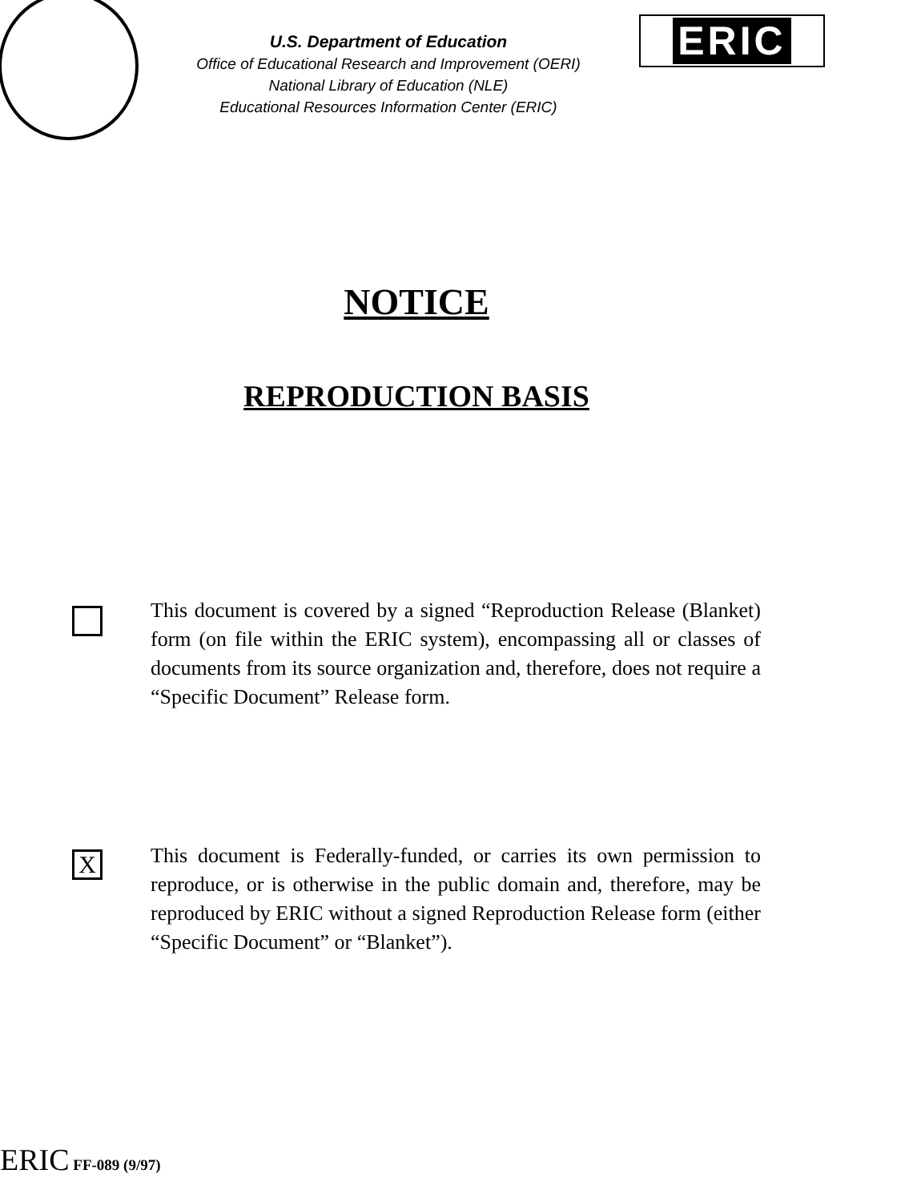U.S. Department of Education
Office of Educational Research and Improvement (OERI)
National Library of Education (NLE)
Educational Resources Information Center (ERIC)
ERIC
NOTICE
REPRODUCTION BASIS
This document is covered by a signed “Reproduction Release (Blanket) form (on file within the ERIC system), encompassing all or classes of documents from its source organization and, therefore, does not require a “Specific Document” Release form.
X
This document is Federally-funded, or carries its own permission to reproduce, or is otherwise in the public domain and, therefore, may be reproduced by ERIC without a signed Reproduction Release form (either “Specific Document” or “Blanket”).
ERIC FF-089 (9/97)